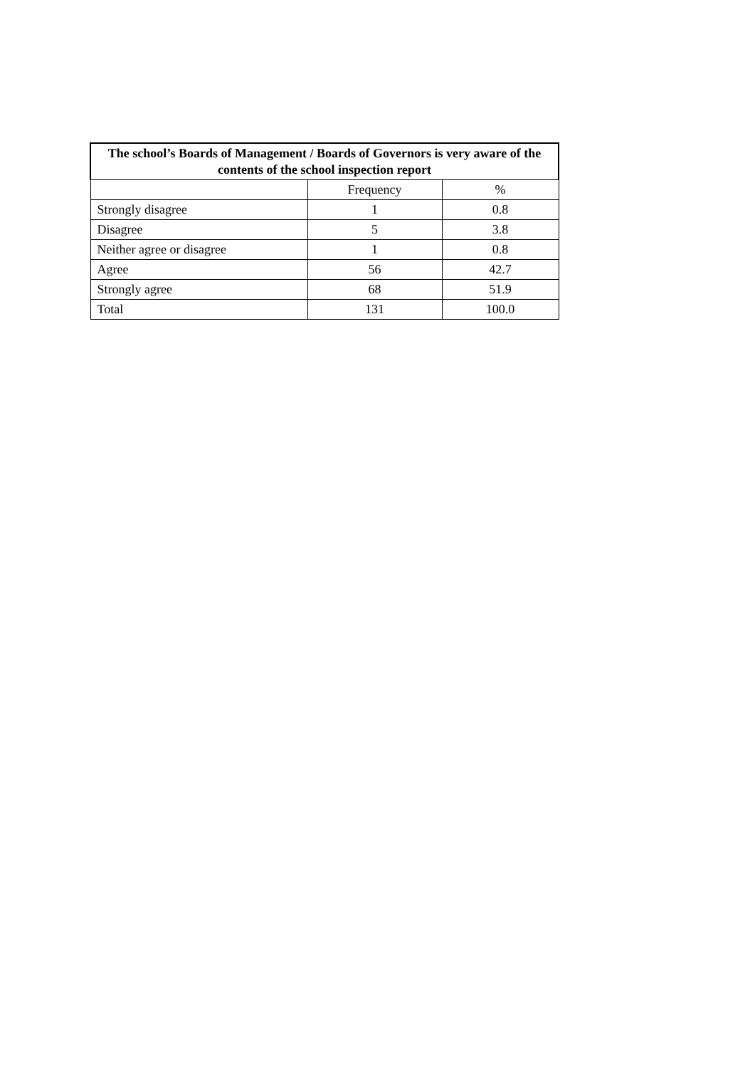| The school’s Boards of Management / Boards of Governors is very aware of the contents of the school inspection report | | |
| --- | --- | --- |
| | Frequency | % |
| Strongly disagree | 1 | 0.8 |
| Disagree | 5 | 3.8 |
| Neither agree or disagree | 1 | 0.8 |
| Agree | 56 | 42.7 |
| Strongly agree | 68 | 51.9 |
| Total | 131 | 100.0 |